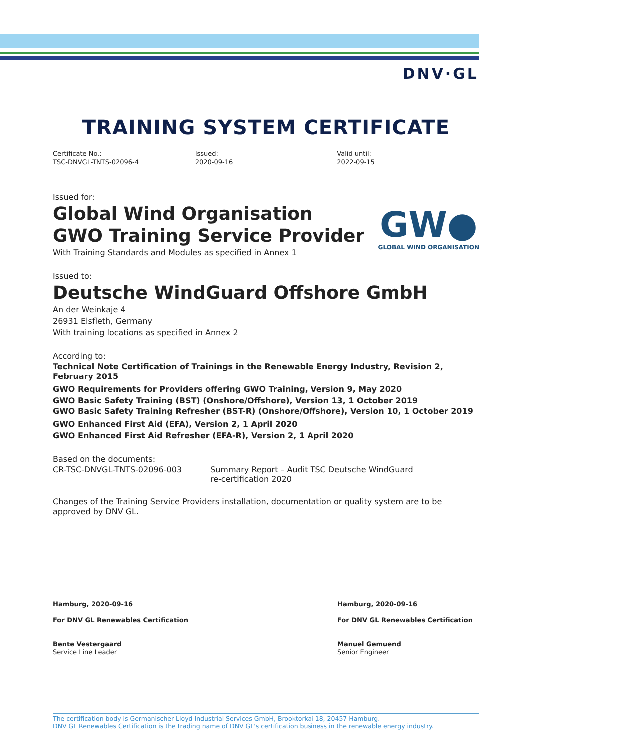DNV·GL
TRAINING SYSTEM CERTIFICATE
Certificate No.:
TSC-DNVGL-TNTS-02096-4
Issued:
2020-09-16
Valid until:
2022-09-15
GW●
GLOBAL WIND ORGANISATION
Issued for:
Global Wind Organisation
GWO Training Service Provider
With Training Standards and Modules as specified in Annex 1
Issued to:
Deutsche WindGuard Offshore GmbH
An der Weinkaje 4
26931 Elsfleth, Germany
With training locations as specified in Annex 2
According to:
Technical Note Certification of Trainings in the Renewable Energy Industry, Revision 2, February 2015
GWO Requirements for Providers offering GWO Training, Version 9, May 2020
GWO Basic Safety Training (BST) (Onshore/Offshore), Version 13, 1 October 2019
GWO Basic Safety Training Refresher (BST-R) (Onshore/Offshore), Version 10, 1 October 2019
GWO Enhanced First Aid (EFA), Version 2, 1 April 2020
GWO Enhanced First Aid Refresher (EFA-R), Version 2, 1 April 2020
Based on the documents:
CR-TSC-DNVGL-TNTS-02096-003 Summary Report – Audit TSC Deutsche WindGuard
re-certification 2020
Changes of the Training Service Providers installation, documentation or quality system are to be approved by DNV GL.
Hamburg, 2020-09-16
For DNV GL Renewables Certification
Bente Vestergaard
Service Line Leader
Hamburg, 2020-09-16
For DNV GL Renewables Certification
Manuel Gemuend
Senior Engineer
The certification body is Germanischer Lloyd Industrial Services GmbH, Brooktorkai 18, 20457 Hamburg.
DNV GL Renewables Certification is the trading name of DNV GL's certification business in the renewable energy industry.